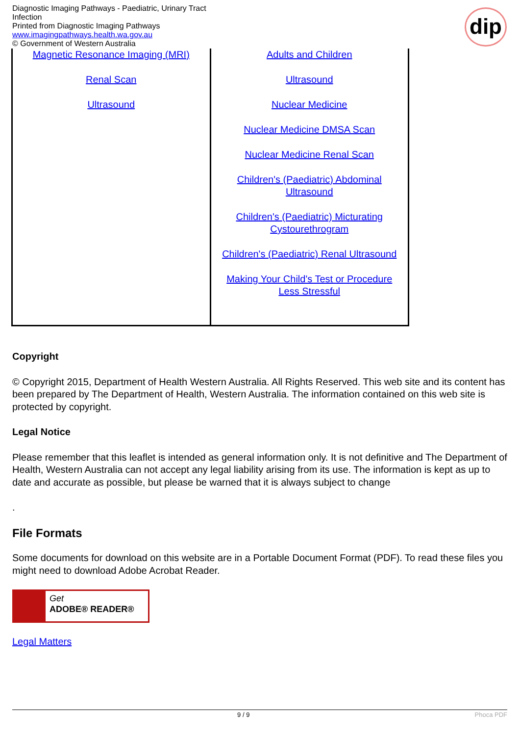Diagnostic Imaging Pathways - Paediatric, Urinary Tract Infection
Printed from Diagnostic Imaging Pathways
www.imagingpathways.health.wa.gov.au
© Government of Western Australia
dip
| Magnetic Resonance Imaging (MRI) Renal Scan Ultrasound | Adults and Children Ultrasound Nuclear Medicine Nuclear Medicine DMSA Scan Nuclear Medicine Renal Scan Children's (Paediatric) Abdominal Ultrasound Children's (Paediatric) Micturating Cystourethrogram Children's (Paediatric) Renal Ultrasound Making Your Child's Test or Procedure Less Stressful |
Copyright
© Copyright 2015, Department of Health Western Australia. All Rights Reserved. This web site and its content has been prepared by The Department of Health, Western Australia. The information contained on this web site is protected by copyright.
Legal Notice
Please remember that this leaflet is intended as general information only. It is not definitive and The Department of Health, Western Australia can not accept any legal liability arising from its use. The information is kept as up to date and accurate as possible, but please be warned that it is always subject to change
.
File Formats
Some documents for download on this website are in a Portable Document Format (PDF). To read these files you might need to download Adobe Acrobat Reader.
Get
ADOBE® READER®
Legal Matters
9 / 9 Phoca PDF